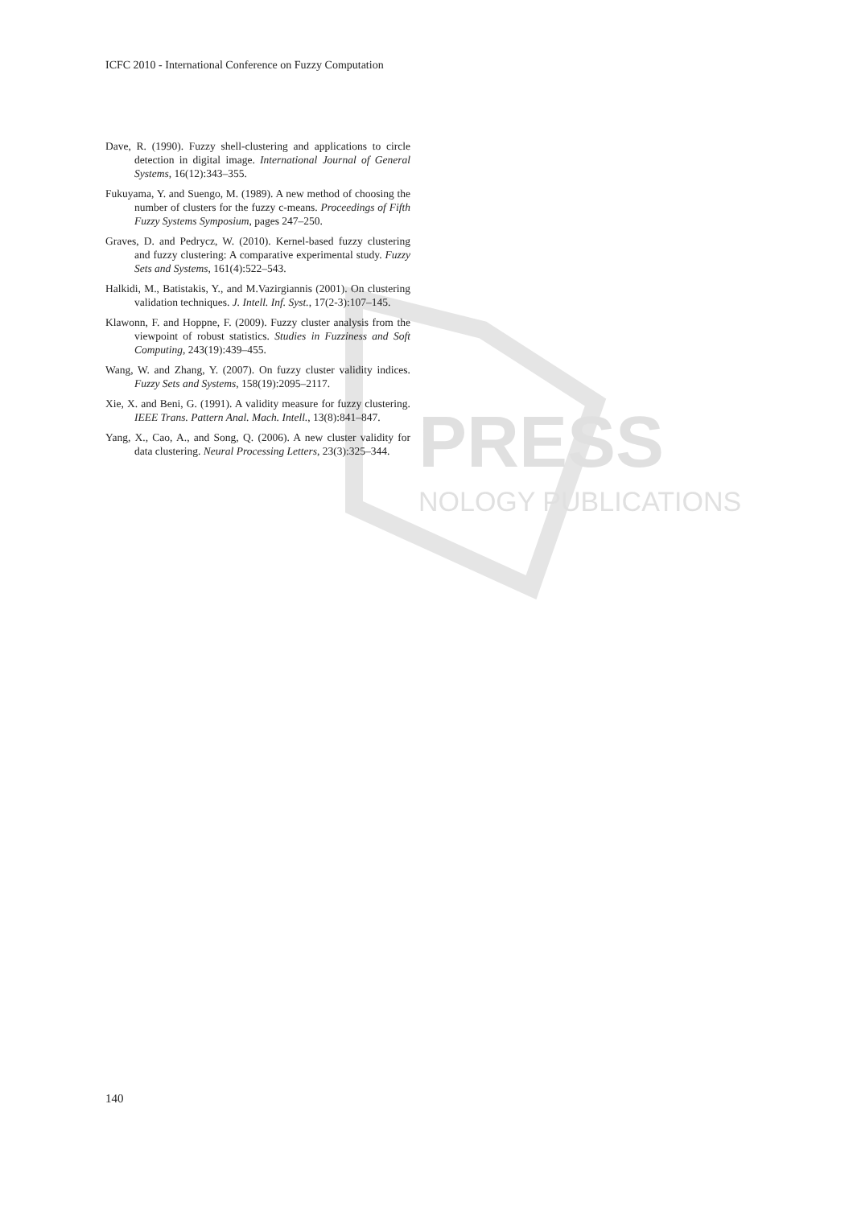PRESS
NOLOGY PUBLICATIONS
ICFC 2010 - International Conference on Fuzzy Computation
Dave, R. (1990). Fuzzy shell-clustering and applications to circle detection in digital image. International Journal of General Systems, 16(12):343–355.
Fukuyama, Y. and Suengo, M. (1989). A new method of choosing the number of clusters for the fuzzy c-means. Proceedings of Fifth Fuzzy Systems Symposium, pages 247–250.
Graves, D. and Pedrycz, W. (2010). Kernel-based fuzzy clustering and fuzzy clustering: A comparative experimental study. Fuzzy Sets and Systems, 161(4):522–543.
Halkidi, M., Batistakis, Y., and M.Vazirgiannis (2001). On clustering validation techniques. J. Intell. Inf. Syst., 17(2-3):107–145.
Klawonn, F. and Hoppne, F. (2009). Fuzzy cluster analysis from the viewpoint of robust statistics. Studies in Fuzziness and Soft Computing, 243(19):439–455.
Wang, W. and Zhang, Y. (2007). On fuzzy cluster validity indices. Fuzzy Sets and Systems, 158(19):2095–2117.
Xie, X. and Beni, G. (1991). A validity measure for fuzzy clustering. IEEE Trans. Pattern Anal. Mach. Intell., 13(8):841–847.
Yang, X., Cao, A., and Song, Q. (2006). A new cluster validity for data clustering. Neural Processing Letters, 23(3):325–344.
140